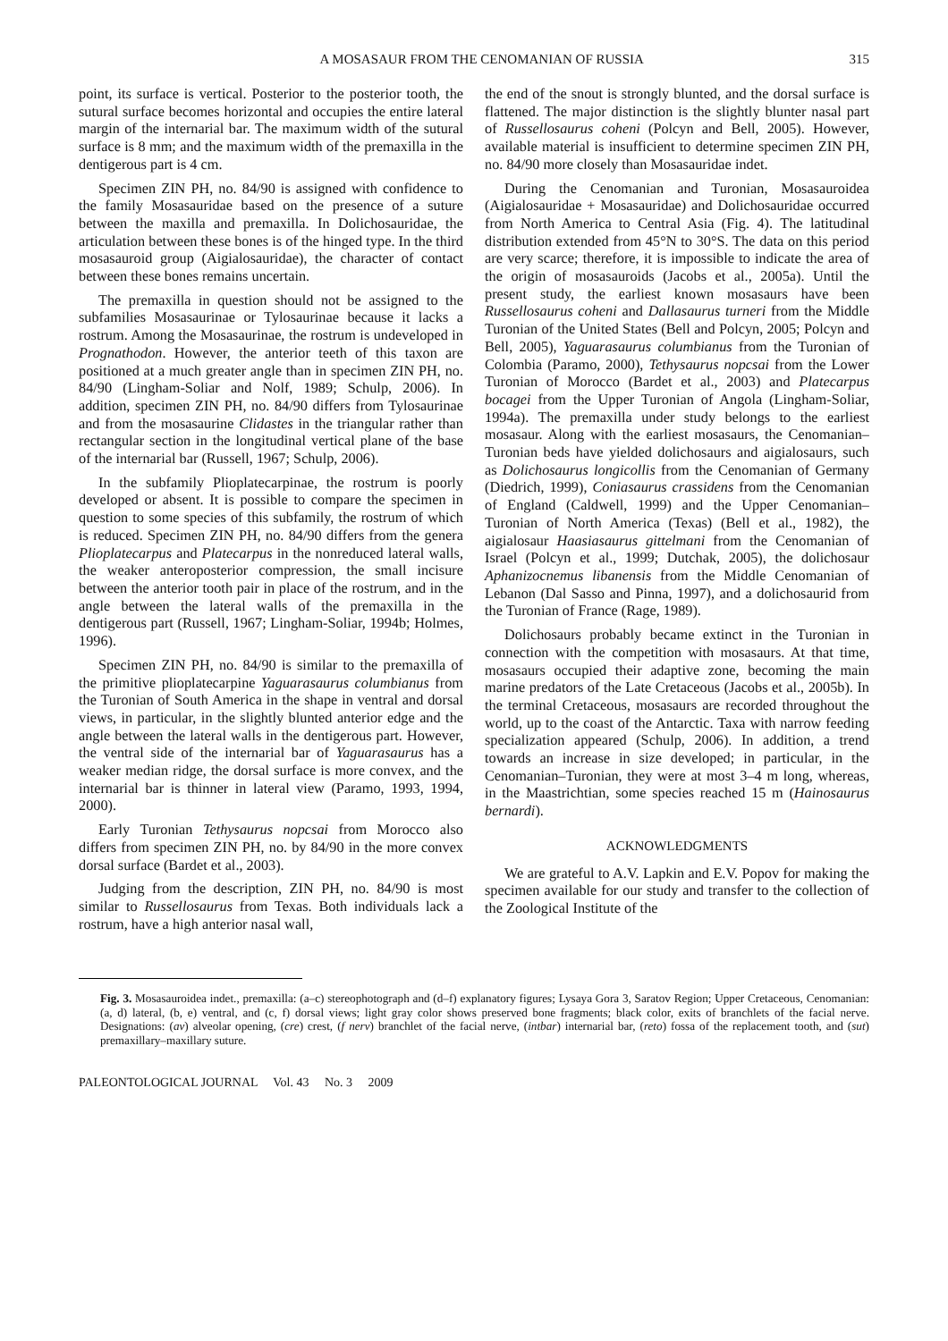A MOSASAUR FROM THE CENOMANIAN OF RUSSIA 315
point, its surface is vertical. Posterior to the posterior tooth, the sutural surface becomes horizontal and occupies the entire lateral margin of the internarial bar. The maximum width of the sutural surface is 8 mm; and the maximum width of the premaxilla in the dentigerous part is 4 cm.
Specimen ZIN PH, no. 84/90 is assigned with confidence to the family Mosasauridae based on the presence of a suture between the maxilla and premaxilla. In Dolichosauridae, the articulation between these bones is of the hinged type. In the third mosasauroid group (Aigialosauridae), the character of contact between these bones remains uncertain.
The premaxilla in question should not be assigned to the subfamilies Mosasaurinae or Tylosaurinae because it lacks a rostrum. Among the Mosasaurinae, the rostrum is undeveloped in Prognathodon. However, the anterior teeth of this taxon are positioned at a much greater angle than in specimen ZIN PH, no. 84/90 (Lingham-Soliar and Nolf, 1989; Schulp, 2006). In addition, specimen ZIN PH, no. 84/90 differs from Tylosaurinae and from the mosasaurine Clidastes in the triangular rather than rectangular section in the longitudinal vertical plane of the base of the internarial bar (Russell, 1967; Schulp, 2006).
In the subfamily Plioplatecarpinae, the rostrum is poorly developed or absent. It is possible to compare the specimen in question to some species of this subfamily, the rostrum of which is reduced. Specimen ZIN PH, no. 84/90 differs from the genera Plioplatecarpus and Platecarpus in the nonreduced lateral walls, the weaker anteroposterior compression, the small incisure between the anterior tooth pair in place of the rostrum, and in the angle between the lateral walls of the premaxilla in the dentigerous part (Russell, 1967; Lingham-Soliar, 1994b; Holmes, 1996).
Specimen ZIN PH, no. 84/90 is similar to the premaxilla of the primitive plioplatecarpine Yaguarasaurus columbianus from the Turonian of South America in the shape in ventral and dorsal views, in particular, in the slightly blunted anterior edge and the angle between the lateral walls in the dentigerous part. However, the ventral side of the internarial bar of Yaguarasaurus has a weaker median ridge, the dorsal surface is more convex, and the internarial bar is thinner in lateral view (Paramo, 1993, 1994, 2000).
Early Turonian Tethysaurus nopcsai from Morocco also differs from specimen ZIN PH, no. by 84/90 in the more convex dorsal surface (Bardet et al., 2003).
Judging from the description, ZIN PH, no. 84/90 is most similar to Russellosaurus from Texas. Both individuals lack a rostrum, have a high anterior nasal wall,
the end of the snout is strongly blunted, and the dorsal surface is flattened. The major distinction is the slightly blunter nasal part of Russellosaurus coheni (Polcyn and Bell, 2005). However, available material is insufficient to determine specimen ZIN PH, no. 84/90 more closely than Mosasauridae indet.
During the Cenomanian and Turonian, Mosasauroidea (Aigialosauridae + Mosasauridae) and Dolichosauridae occurred from North America to Central Asia (Fig. 4). The latitudinal distribution extended from 45°N to 30°S. The data on this period are very scarce; therefore, it is impossible to indicate the area of the origin of mosasauroids (Jacobs et al., 2005a). Until the present study, the earliest known mosasaurs have been Russellosaurus coheni and Dallasaurus turneri from the Middle Turonian of the United States (Bell and Polcyn, 2005; Polcyn and Bell, 2005), Yaguarasaurus columbianus from the Turonian of Colombia (Paramo, 2000), Tethysaurus nopcsai from the Lower Turonian of Morocco (Bardet et al., 2003) and Platecarpus bocagei from the Upper Turonian of Angola (Lingham-Soliar, 1994a). The premaxilla under study belongs to the earliest mosasaur. Along with the earliest mosasaurs, the Cenomanian–Turonian beds have yielded dolichosaurs and aigialosaurs, such as Dolichosaurus longicollis from the Cenomanian of Germany (Diedrich, 1999), Coniasaurus crassidens from the Cenomanian of England (Caldwell, 1999) and the Upper Cenomanian–Turonian of North America (Texas) (Bell et al., 1982), the aigialosaur Haasiasaurus gittelmani from the Cenomanian of Israel (Polcyn et al., 1999; Dutchak, 2005), the dolichosaur Aphanizocnemus libanensis from the Middle Cenomanian of Lebanon (Dal Sasso and Pinna, 1997), and a dolichosaurid from the Turonian of France (Rage, 1989).
Dolichosaurs probably became extinct in the Turonian in connection with the competition with mosasaurs. At that time, mosasaurs occupied their adaptive zone, becoming the main marine predators of the Late Cretaceous (Jacobs et al., 2005b). In the terminal Cretaceous, mosasaurs are recorded throughout the world, up to the coast of the Antarctic. Taxa with narrow feeding specialization appeared (Schulp, 2006). In addition, a trend towards an increase in size developed; in particular, in the Cenomanian–Turonian, they were at most 3–4 m long, whereas, in the Maastrichtian, some species reached 15 m (Hainosaurus bernardi).
ACKNOWLEDGMENTS
We are grateful to A.V. Lapkin and E.V. Popov for making the specimen available for our study and transfer to the collection of the Zoological Institute of the
Fig. 3. Mosasauroidea indet., premaxilla: (a–c) stereophotograph and (d–f) explanatory figures; Lysaya Gora 3, Saratov Region; Upper Cretaceous, Cenomanian: (a, d) lateral, (b, e) ventral, and (c, f) dorsal views; light gray color shows preserved bone fragments; black color, exits of branchlets of the facial nerve. Designations: (av) alveolar opening, (cre) crest, (f nerv) branchlet of the facial nerve, (intbar) internarial bar, (reto) fossa of the replacement tooth, and (sut) premaxillary–maxillary suture.
PALEONTOLOGICAL JOURNAL Vol. 43 No. 3 2009